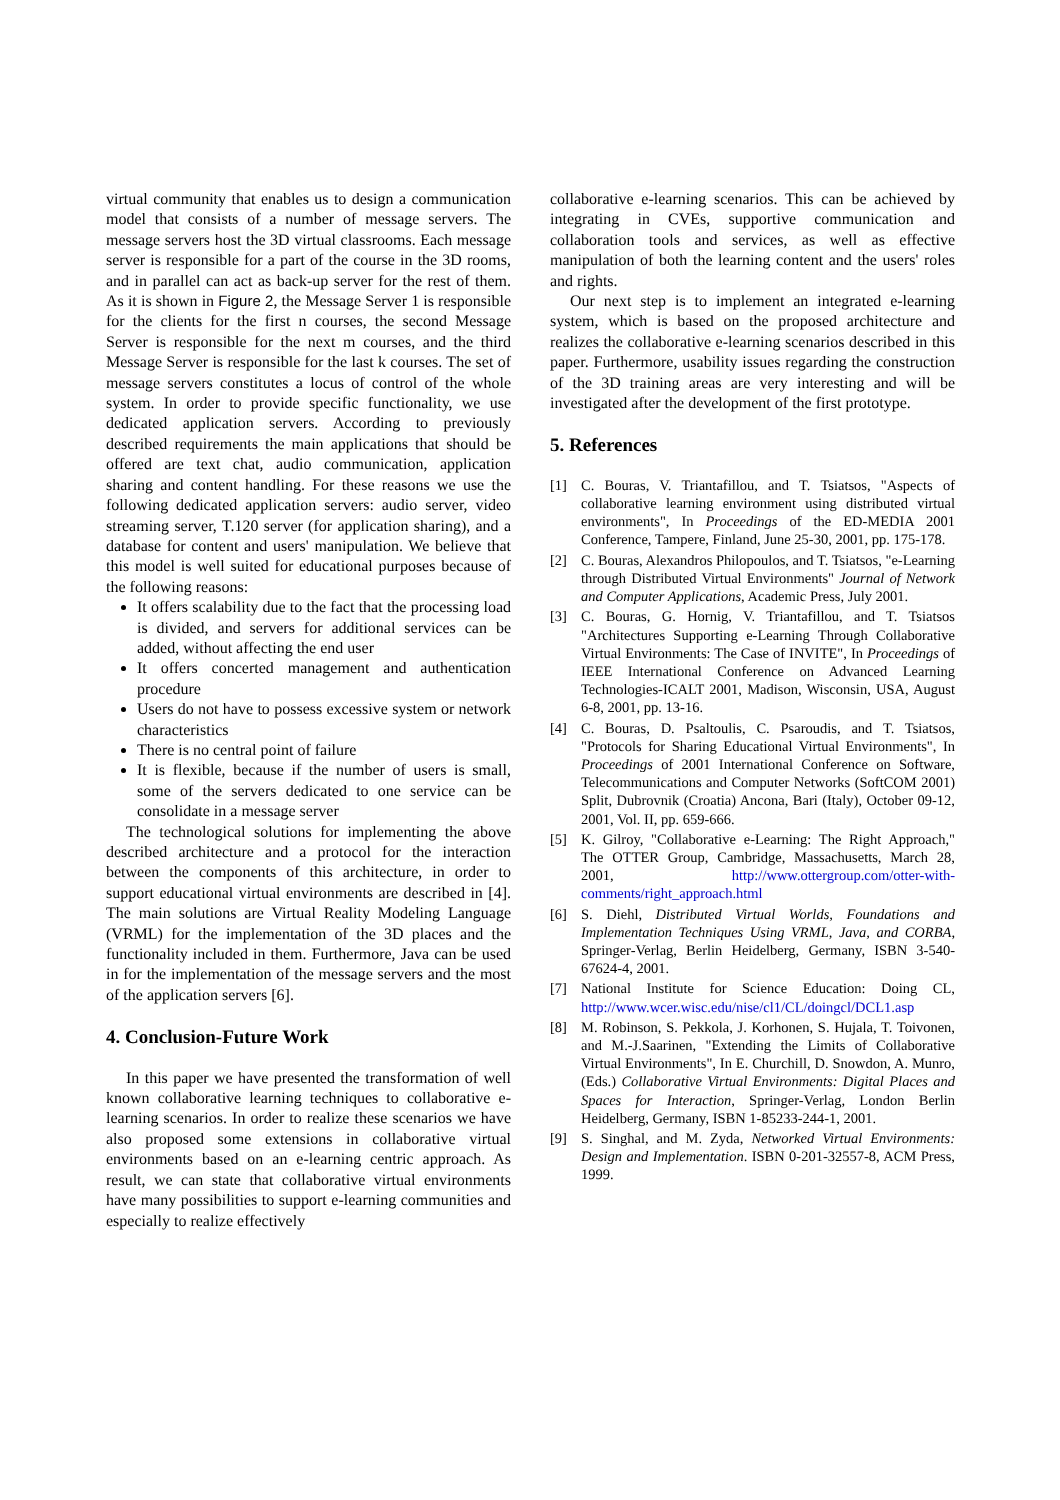virtual community that enables us to design a communication model that consists of a number of message servers. The message servers host the 3D virtual classrooms. Each message server is responsible for a part of the course in the 3D rooms, and in parallel can act as back-up server for the rest of them. As it is shown in Figure 2, the Message Server 1 is responsible for the clients for the first n courses, the second Message Server is responsible for the next m courses, and the third Message Server is responsible for the last k courses. The set of message servers constitutes a locus of control of the whole system. In order to provide specific functionality, we use dedicated application servers. According to previously described requirements the main applications that should be offered are text chat, audio communication, application sharing and content handling. For these reasons we use the following dedicated application servers: audio server, video streaming server, T.120 server (for application sharing), and a database for content and users' manipulation. We believe that this model is well suited for educational purposes because of the following reasons:
It offers scalability due to the fact that the processing load is divided, and servers for additional services can be added, without affecting the end user
It offers concerted management and authentication procedure
Users do not have to possess excessive system or network characteristics
There is no central point of failure
It is flexible, because if the number of users is small, some of the servers dedicated to one service can be consolidate in a message server
The technological solutions for implementing the above described architecture and a protocol for the interaction between the components of this architecture, in order to support educational virtual environments are described in [4]. The main solutions are Virtual Reality Modeling Language (VRML) for the implementation of the 3D places and the functionality included in them. Furthermore, Java can be used in for the implementation of the message servers and the most of the application servers [6].
4. Conclusion-Future Work
In this paper we have presented the transformation of well known collaborative learning techniques to collaborative e-learning scenarios. In order to realize these scenarios we have also proposed some extensions in collaborative virtual environments based on an e-learning centric approach. As result, we can state that collaborative virtual environments have many possibilities to support e-learning communities and especially to realize effectively
collaborative e-learning scenarios. This can be achieved by integrating in CVEs, supportive communication and collaboration tools and services, as well as effective manipulation of both the learning content and the users' roles and rights.
Our next step is to implement an integrated e-learning system, which is based on the proposed architecture and realizes the collaborative e-learning scenarios described in this paper. Furthermore, usability issues regarding the construction of the 3D training areas are very interesting and will be investigated after the development of the first prototype.
5. References
[1] C. Bouras, V. Triantafillou, and T. Tsiatsos, "Aspects of collaborative learning environment using distributed virtual environments", In Proceedings of the ED-MEDIA 2001 Conference, Tampere, Finland, June 25-30, 2001, pp. 175-178.
[2] C. Bouras, Alexandros Philopoulos, and T. Tsiatsos, "e-Learning through Distributed Virtual Environments" Journal of Network and Computer Applications, Academic Press, July 2001.
[3] C. Bouras, G. Hornig, V. Triantafillou, and T. Tsiatsos "Architectures Supporting e-Learning Through Collaborative Virtual Environments: The Case of INVITE", In Proceedings of IEEE International Conference on Advanced Learning Technologies-ICALT 2001, Madison, Wisconsin, USA, August 6-8, 2001, pp. 13-16.
[4] C. Bouras, D. Psaltoulis, C. Psaroudis, and T. Tsiatsos, "Protocols for Sharing Educational Virtual Environments", In Proceedings of 2001 International Conference on Software, Telecommunications and Computer Networks (SoftCOM 2001) Split, Dubrovnik (Croatia) Ancona, Bari (Italy), October 09-12, 2001, Vol. II, pp. 659-666.
[5] K. Gilroy, "Collaborative e-Learning: The Right Approach," The OTTER Group, Cambridge, Massachusetts, March 28, 2001, http://www.ottergroup.com/otter-with-comments/right_approach.html
[6] S. Diehl, Distributed Virtual Worlds, Foundations and Implementation Techniques Using VRML, Java, and CORBA, Springer-Verlag, Berlin Heidelberg, Germany, ISBN 3-540-67624-4, 2001.
[7] National Institute for Science Education: Doing CL, http://www.wcer.wisc.edu/nise/cl1/CL/doingcl/DCL1.asp
[8] M. Robinson, S. Pekkola, J. Korhonen, S. Hujala, T. Toivonen, and M.-J.Saarinen, "Extending the Limits of Collaborative Virtual Environments", In E. Churchill, D. Snowdon, A. Munro, (Eds.) Collaborative Virtual Environments: Digital Places and Spaces for Interaction, Springer-Verlag, London Berlin Heidelberg, Germany, ISBN 1-85233-244-1, 2001.
[9] S. Singhal, and M. Zyda, Networked Virtual Environments: Design and Implementation. ISBN 0-201-32557-8, ACM Press, 1999.